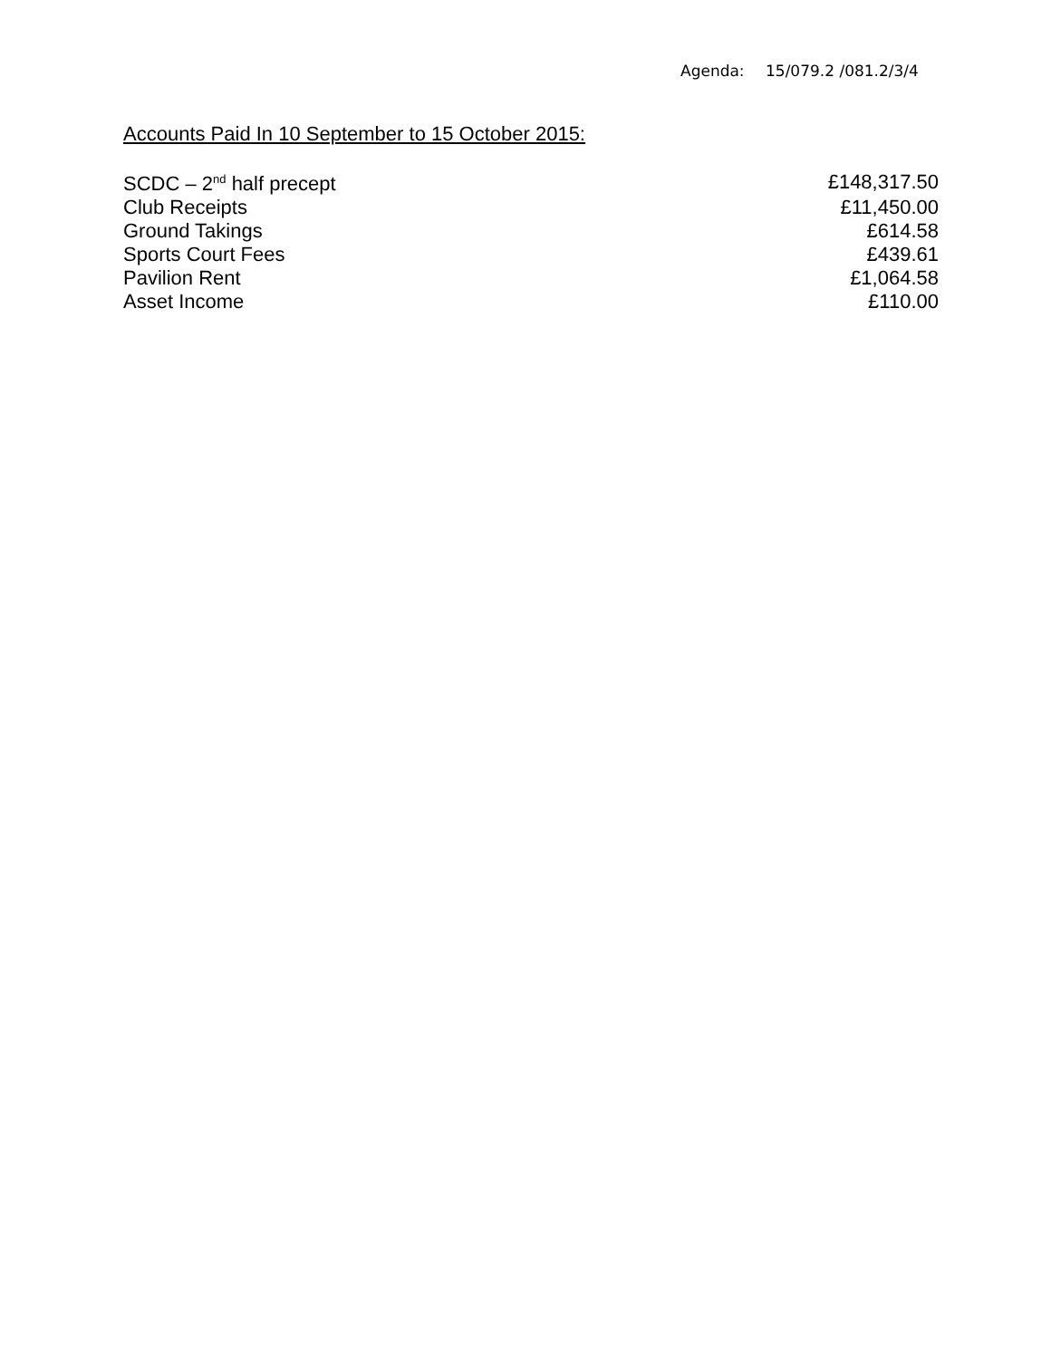Agenda: 15/079.2 /081.2/3/4
Accounts Paid In 10 September to 15 October 2015:
| SCDC – 2<sup>nd</sup> half precept | £148,317.50 |
| Club Receipts | £11,450.00 |
| Ground Takings | £614.58 |
| Sports Court Fees | £439.61 |
| Pavilion Rent | £1,064.58 |
| Asset Income | £110.00 |